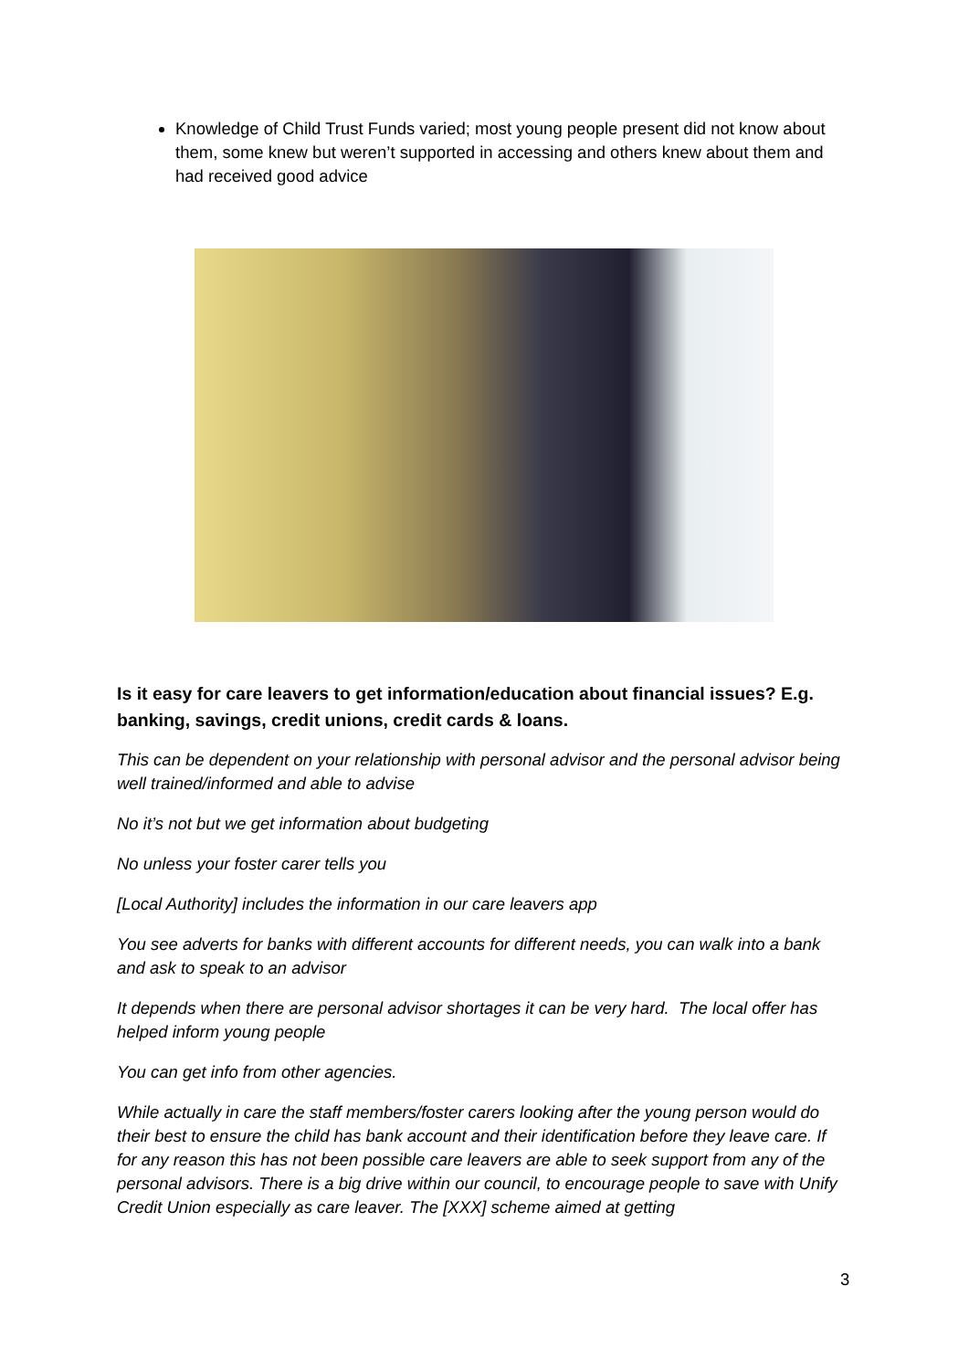Knowledge of Child Trust Funds varied; most young people present did not know about them, some knew but weren’t supported in accessing and others knew about them and had received good advice
Is it easy for care leavers to get information/education about financial issues? E.g. banking, savings, credit unions, credit cards & loans.
This can be dependent on your relationship with personal advisor and the personal advisor being well trained/informed and able to advise
No it’s not but we get information about budgeting
No unless your foster carer tells you
[Local Authority] includes the information in our care leavers app
You see adverts for banks with different accounts for different needs, you can walk into a bank and ask to speak to an advisor
It depends when there are personal advisor shortages it can be very hard. The local offer has helped inform young people
You can get info from other agencies.
While actually in care the staff members/foster carers looking after the young person would do their best to ensure the child has bank account and their identification before they leave care. If for any reason this has not been possible care leavers are able to seek support from any of the personal advisors. There is a big drive within our council, to encourage people to save with Unify Credit Union especially as care leaver. The [XXX] scheme aimed at getting
3